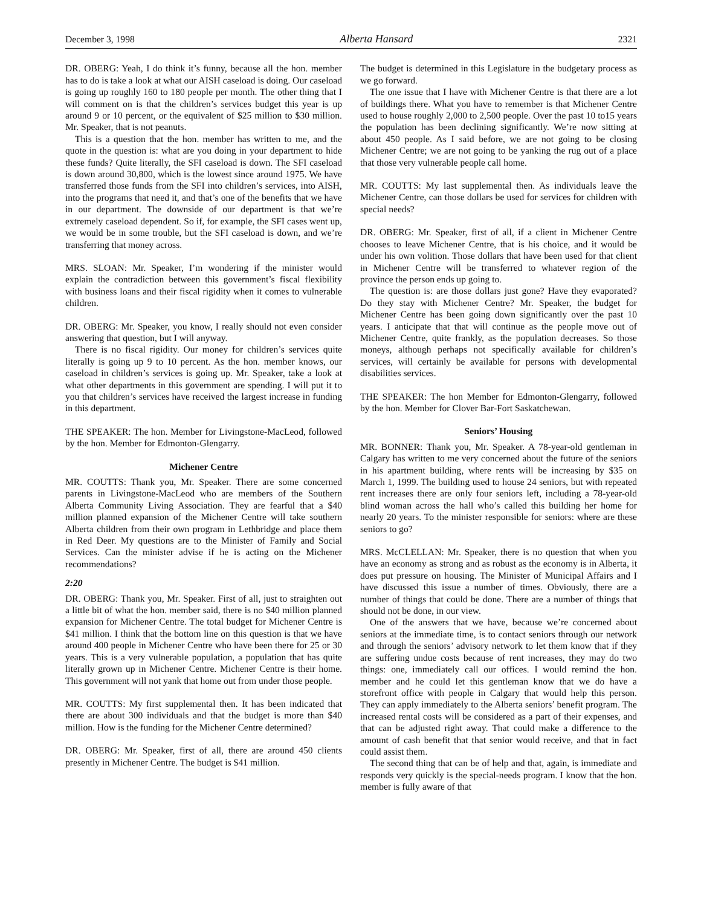December 3, 1998 Alberta Hansard 2321
DR. OBERG: Yeah, I do think it’s funny, because all the hon. member has to do is take a look at what our AISH caseload is doing. Our caseload is going up roughly 160 to 180 people per month. The other thing that I will comment on is that the children’s services budget this year is up around 9 or 10 percent, or the equivalent of $25 million to $30 million. Mr. Speaker, that is not peanuts.
This is a question that the hon. member has written to me, and the quote in the question is: what are you doing in your department to hide these funds? Quite literally, the SFI caseload is down. The SFI caseload is down around 30,800, which is the lowest since around 1975. We have transferred those funds from the SFI into children’s services, into AISH, into the programs that need it, and that’s one of the benefits that we have in our department. The downside of our department is that we’re extremely caseload dependent. So if, for example, the SFI cases went up, we would be in some trouble, but the SFI caseload is down, and we’re transferring that money across.
MRS. SLOAN: Mr. Speaker, I’m wondering if the minister would explain the contradiction between this government’s fiscal flexibility with business loans and their fiscal rigidity when it comes to vulnerable children.
DR. OBERG: Mr. Speaker, you know, I really should not even consider answering that question, but I will anyway.
There is no fiscal rigidity. Our money for children’s services quite literally is going up 9 to 10 percent. As the hon. member knows, our caseload in children’s services is going up. Mr. Speaker, take a look at what other departments in this government are spending. I will put it to you that children’s services have received the largest increase in funding in this department.
THE SPEAKER: The hon. Member for Livingstone-MacLeod, followed by the hon. Member for Edmonton-Glengarry.
Michener Centre
MR. COUTTS: Thank you, Mr. Speaker. There are some concerned parents in Livingstone-MacLeod who are members of the Southern Alberta Community Living Association. They are fearful that a $40 million planned expansion of the Michener Centre will take southern Alberta children from their own program in Lethbridge and place them in Red Deer. My questions are to the Minister of Family and Social Services. Can the minister advise if he is acting on the Michener recommendations?
2:20
DR. OBERG: Thank you, Mr. Speaker. First of all, just to straighten out a little bit of what the hon. member said, there is no $40 million planned expansion for Michener Centre. The total budget for Michener Centre is $41 million. I think that the bottom line on this question is that we have around 400 people in Michener Centre who have been there for 25 or 30 years. This is a very vulnerable population, a population that has quite literally grown up in Michener Centre. Michener Centre is their home. This government will not yank that home out from under those people.
MR. COUTTS: My first supplemental then. It has been indicated that there are about 300 individuals and that the budget is more than $40 million. How is the funding for the Michener Centre determined?
DR. OBERG: Mr. Speaker, first of all, there are around 450 clients presently in Michener Centre. The budget is $41 million.
The budget is determined in this Legislature in the budgetary process as we go forward.
The one issue that I have with Michener Centre is that there are a lot of buildings there. What you have to remember is that Michener Centre used to house roughly 2,000 to 2,500 people. Over the past 10 to15 years the population has been declining significantly. We’re now sitting at about 450 people. As I said before, we are not going to be closing Michener Centre; we are not going to be yanking the rug out of a place that those very vulnerable people call home.
MR. COUTTS: My last supplemental then. As individuals leave the Michener Centre, can those dollars be used for services for children with special needs?
DR. OBERG: Mr. Speaker, first of all, if a client in Michener Centre chooses to leave Michener Centre, that is his choice, and it would be under his own volition. Those dollars that have been used for that client in Michener Centre will be transferred to whatever region of the province the person ends up going to.
The question is: are those dollars just gone? Have they evaporated? Do they stay with Michener Centre? Mr. Speaker, the budget for Michener Centre has been going down significantly over the past 10 years. I anticipate that that will continue as the people move out of Michener Centre, quite frankly, as the population decreases. So those moneys, although perhaps not specifically available for children’s services, will certainly be available for persons with developmental disabilities services.
THE SPEAKER: The hon Member for Edmonton-Glengarry, followed by the hon. Member for Clover Bar-Fort Saskatchewan.
Seniors’ Housing
MR. BONNER: Thank you, Mr. Speaker. A 78-year-old gentleman in Calgary has written to me very concerned about the future of the seniors in his apartment building, where rents will be increasing by $35 on March 1, 1999. The building used to house 24 seniors, but with repeated rent increases there are only four seniors left, including a 78-year-old blind woman across the hall who’s called this building her home for nearly 20 years. To the minister responsible for seniors: where are these seniors to go?
MRS. McCLELLAN: Mr. Speaker, there is no question that when you have an economy as strong and as robust as the economy is in Alberta, it does put pressure on housing. The Minister of Municipal Affairs and I have discussed this issue a number of times. Obviously, there are a number of things that could be done. There are a number of things that should not be done, in our view.
One of the answers that we have, because we’re concerned about seniors at the immediate time, is to contact seniors through our network and through the seniors’ advisory network to let them know that if they are suffering undue costs because of rent increases, they may do two things: one, immediately call our offices. I would remind the hon. member and he could let this gentleman know that we do have a storefront office with people in Calgary that would help this person. They can apply immediately to the Alberta seniors’ benefit program. The increased rental costs will be considered as a part of their expenses, and that can be adjusted right away. That could make a difference to the amount of cash benefit that that senior would receive, and that in fact could assist them.
The second thing that can be of help and that, again, is immediate and responds very quickly is the special-needs program. I know that the hon. member is fully aware of that